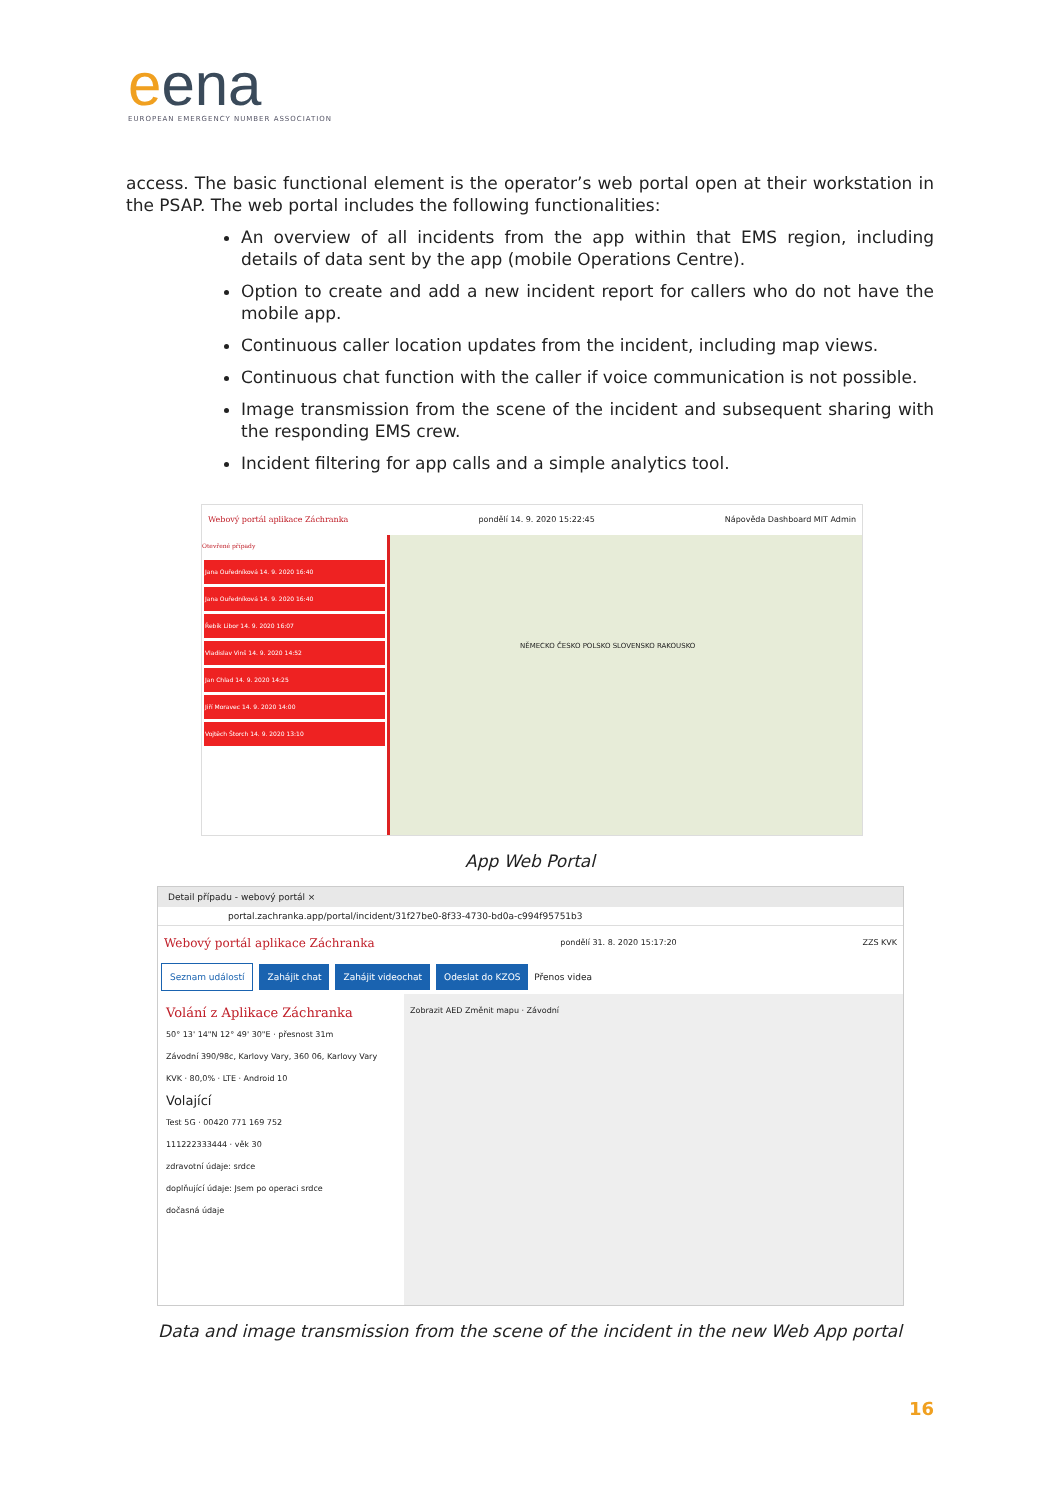eena
EUROPEAN EMERGENCY NUMBER ASSOCIATION
access. The basic functional element is the operator’s web portal open at their workstation in the PSAP. The web portal includes the following functionalities:
An overview of all incidents from the app within that EMS region, including details of data sent by the app (mobile Operations Centre).
Option to create and add a new incident report for callers who do not have the mobile app.
Continuous caller location updates from the incident, including map views.
Continuous chat function with the caller if voice communication is not possible.
Image transmission from the scene of the incident and subsequent sharing with the responding EMS crew.
Incident filtering for app calls and a simple analytics tool.
Webový portál aplikace Záchranka pondělí 14. 9. 2020 15:22:45 Nápověda Dashboard MIT Admin
Otevřené případy
Jana Ouředníková 14. 9. 2020 16:40
Jana Ouředníková 14. 9. 2020 16:40
Řebík Libor 14. 9. 2020 16:07
Vladislav Vinš 14. 9. 2020 14:52
Jan Chlad 14. 9. 2020 14:25
Jiří Moravec 14. 9. 2020 14:00
Vojtěch Štorch 14. 9. 2020 13:10
NĚMECKO ČESKO POLSKO SLOVENSKO RAKOUSKO
App Web Portal
Detail případu - webový portál ×
portal.zachranka.app/portal/incident/31f27be0-8f33-4730-bd0a-c994f95751b3
Webový portál aplikace Záchranka pondělí 31. 8. 2020 15:17:20 ZZS KVK
Seznam událostí Zahájit chat Zahájit videochat Odeslat do KZOS Přenos videa
Volání z Aplikace Záchranka
50° 13' 14"N 12° 49' 30"E · přesnost 31m
Závodní 390/98c, Karlovy Vary, 360 06, Karlovy Vary
KVK · 80,0% · LTE · Android 10
Volající
Test 5G · 00420 771 169 752
111222333444 · věk 30
zdravotní údaje: srdce
doplňující údaje: Jsem po operaci srdce
dočasná údaje
Zobrazit AED Změnit mapu · Závodní
Data and image transmission from the scene of the incident in the new Web App portal
16